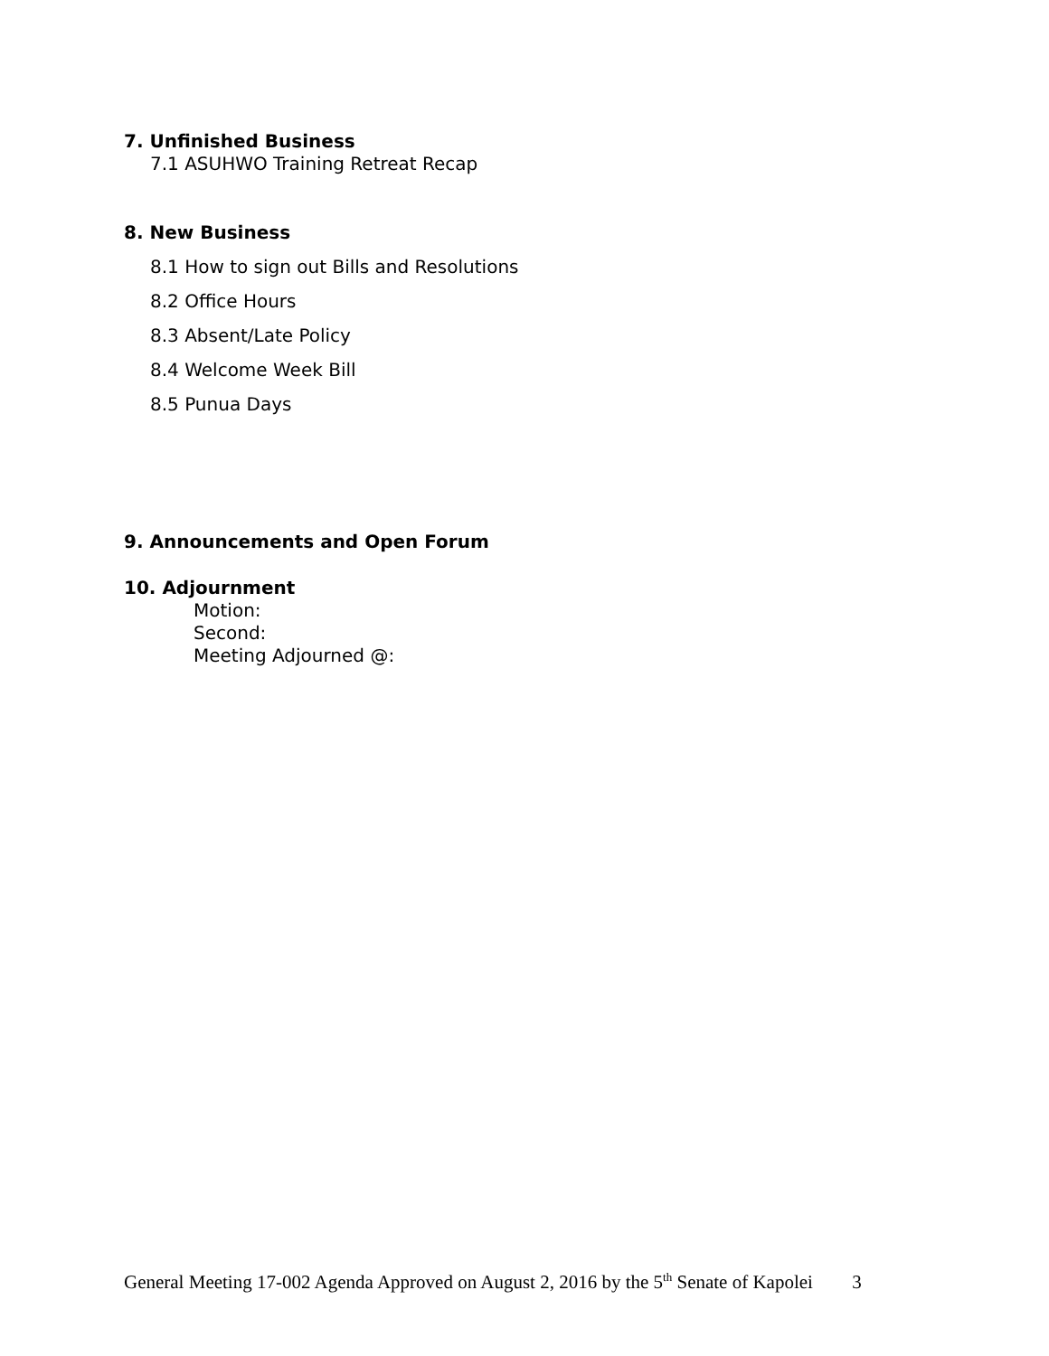7. Unfinished Business
7.1 ASUHWO Training Retreat Recap
8. New Business
8.1 How to sign out Bills and Resolutions
8.2 Office Hours
8.3 Absent/Late Policy
8.4 Welcome Week Bill
8.5 Punua Days
9. Announcements and Open Forum
10. Adjournment
Motion:
Second:
Meeting Adjourned @:
General Meeting 17-002 Agenda Approved on August 2, 2016 by the 5<sup>th</sup> Senate of Kapolei 3